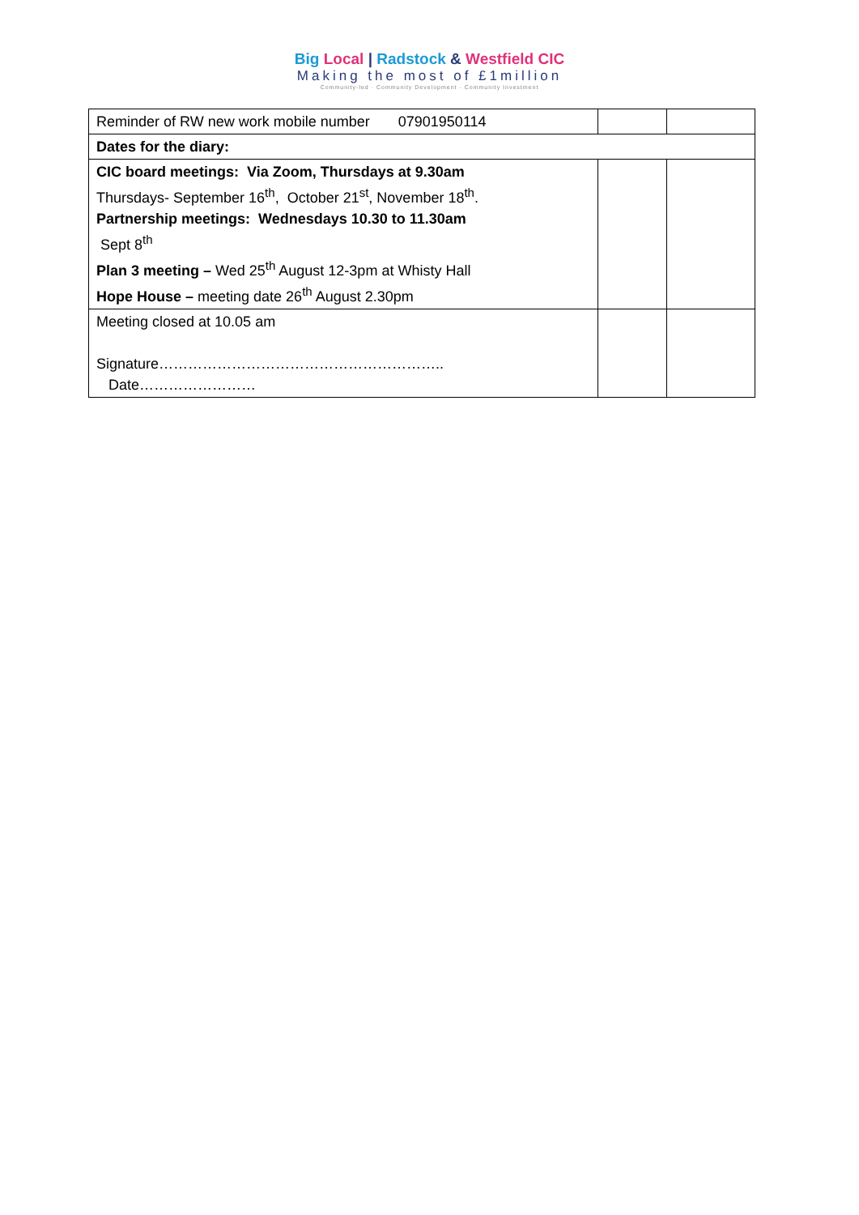Big Local | Radstock & Westfield CIC
Making the most of £1million
Community-led · Community Development · Community Investment
| Reminder of RW new work mobile number 07901950114 | | |
| Dates for the diary: | | |
| CIC board meetings: Via Zoom, Thursdays at 9.30am Thursdays- September 16<sup>th</sup>, October 21<sup>st</sup>, November 18<sup>th</sup>. Partnership meetings: Wednesdays 10.30 to 11.30am Sept 8<sup>th</sup> Plan 3 meeting – Wed 25<sup>th</sup> August 12-3pm at Whisty Hall Hope House – meeting date 26<sup>th</sup> August 2.30pm | | |
| Meeting closed at 10.05 am Signature………………………………………………….. Date…………………… | | |